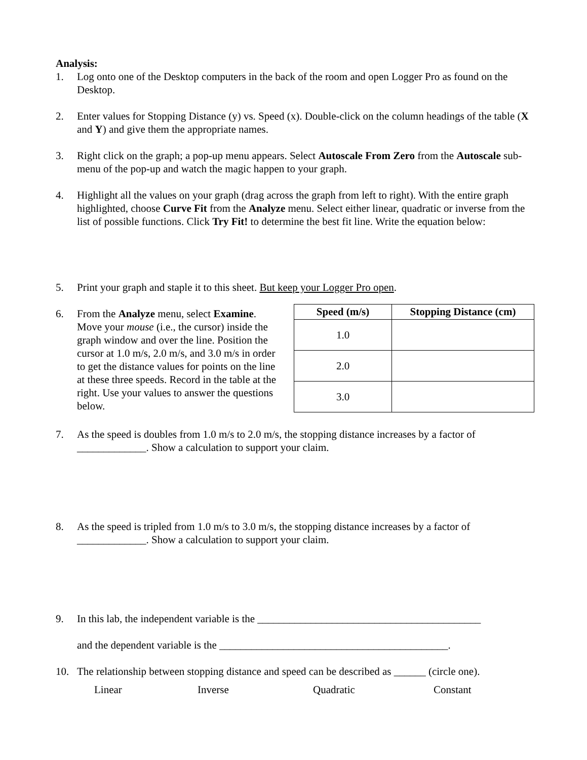Analysis:
1. Log onto one of the Desktop computers in the back of the room and open Logger Pro as found on the Desktop.
2. Enter values for Stopping Distance (y) vs. Speed (x). Double-click on the column headings of the table (X and Y) and give them the appropriate names.
3. Right click on the graph; a pop-up menu appears. Select Autoscale From Zero from the Autoscale sub-menu of the pop-up and watch the magic happen to your graph.
4. Highlight all the values on your graph (drag across the graph from left to right). With the entire graph highlighted, choose Curve Fit from the Analyze menu. Select either linear, quadratic or inverse from the list of possible functions. Click Try Fit! to determine the best fit line. Write the equation below:
5. Print your graph and staple it to this sheet. But keep your Logger Pro open.
6. From the Analyze menu, select Examine. Move your mouse (i.e., the cursor) inside the graph window and over the line. Position the cursor at 1.0 m/s, 2.0 m/s, and 3.0 m/s in order to get the distance values for points on the line at these three speeds. Record in the table at the right. Use your values to answer the questions below.
| Speed (m/s) | Stopping Distance (cm) |
| --- | --- |
| 1.0 | |
| 2.0 | |
| 3.0 | |
7. As the speed is doubles from 1.0 m/s to 2.0 m/s, the stopping distance increases by a factor of _____________. Show a calculation to support your claim.
8. As the speed is tripled from 1.0 m/s to 3.0 m/s, the stopping distance increases by a factor of _____________. Show a calculation to support your claim.
9. In this lab, the independent variable is the __________________________________________
and the dependent variable is the ___________________________________________.
10. The relationship between stopping distance and speed can be described as ______ (circle one).
Linear Inverse Quadratic Constant